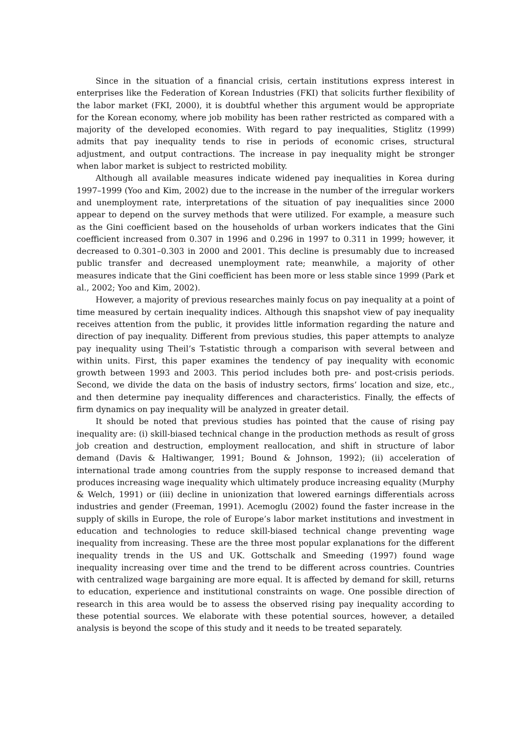Since in the situation of a financial crisis, certain institutions express interest in enterprises like the Federation of Korean Industries (FKI) that solicits further flexibility of the labor market (FKI, 2000), it is doubtful whether this argument would be appropriate for the Korean economy, where job mobility has been rather restricted as compared with a majority of the developed economies. With regard to pay inequalities, Stiglitz (1999) admits that pay inequality tends to rise in periods of economic crises, structural adjustment, and output contractions. The increase in pay inequality might be stronger when labor market is subject to restricted mobility.
Although all available measures indicate widened pay inequalities in Korea during 1997–1999 (Yoo and Kim, 2002) due to the increase in the number of the irregular workers and unemployment rate, interpretations of the situation of pay inequalities since 2000 appear to depend on the survey methods that were utilized. For example, a measure such as the Gini coefficient based on the households of urban workers indicates that the Gini coefficient increased from 0.307 in 1996 and 0.296 in 1997 to 0.311 in 1999; however, it decreased to 0.301–0.303 in 2000 and 2001. This decline is presumably due to increased public transfer and decreased unemployment rate; meanwhile, a majority of other measures indicate that the Gini coefficient has been more or less stable since 1999 (Park et al., 2002; Yoo and Kim, 2002).
However, a majority of previous researches mainly focus on pay inequality at a point of time measured by certain inequality indices. Although this snapshot view of pay inequality receives attention from the public, it provides little information regarding the nature and direction of pay inequality. Different from previous studies, this paper attempts to analyze pay inequality using Theil’s T-statistic through a comparison with several between and within units. First, this paper examines the tendency of pay inequality with economic growth between 1993 and 2003. This period includes both pre- and post-crisis periods. Second, we divide the data on the basis of industry sectors, firms’ location and size, etc., and then determine pay inequality differences and characteristics. Finally, the effects of firm dynamics on pay inequality will be analyzed in greater detail.
It should be noted that previous studies has pointed that the cause of rising pay inequality are: (i) skill-biased technical change in the production methods as result of gross job creation and destruction, employment reallocation, and shift in structure of labor demand (Davis & Haltiwanger, 1991; Bound & Johnson, 1992); (ii) acceleration of international trade among countries from the supply response to increased demand that produces increasing wage inequality which ultimately produce increasing equality (Murphy & Welch, 1991) or (iii) decline in unionization that lowered earnings differentials across industries and gender (Freeman, 1991). Acemoglu (2002) found the faster increase in the supply of skills in Europe, the role of Europe’s labor market institutions and investment in education and technologies to reduce skill-biased technical change preventing wage inequality from increasing. These are the three most popular explanations for the different inequality trends in the US and UK. Gottschalk and Smeeding (1997) found wage inequality increasing over time and the trend to be different across countries. Countries with centralized wage bargaining are more equal. It is affected by demand for skill, returns to education, experience and institutional constraints on wage. One possible direction of research in this area would be to assess the observed rising pay inequality according to these potential sources. We elaborate with these potential sources, however, a detailed analysis is beyond the scope of this study and it needs to be treated separately.